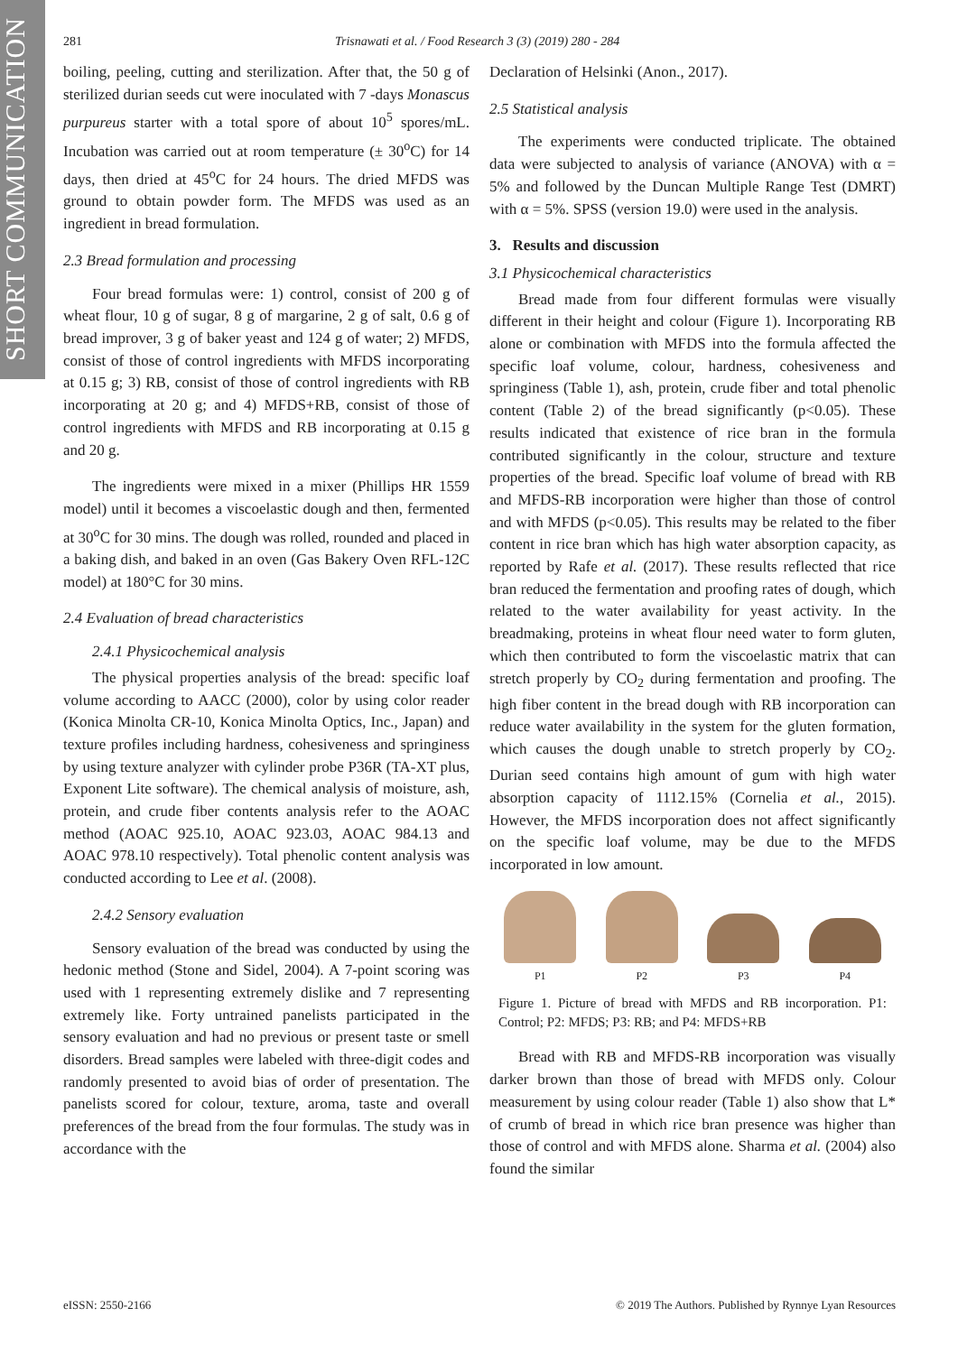SHORT COMMUNICATION
281 Trisnawati et al. / Food Research 3 (3) (2019) 280 - 284
boiling, peeling, cutting and sterilization. After that, the 50 g of sterilized durian seeds cut were inoculated with 7 -days Monascus purpureus starter with a total spore of about 10<sup>5</sup> spores/mL. Incubation was carried out at room temperature (± 30<sup>o</sup>C) for 14 days, then dried at 45<sup>o</sup>C for 24 hours. The dried MFDS was ground to obtain powder form. The MFDS was used as an ingredient in bread formulation.
2.3 Bread formulation and processing
Four bread formulas were: 1) control, consist of 200 g of wheat flour, 10 g of sugar, 8 g of margarine, 2 g of salt, 0.6 g of bread improver, 3 g of baker yeast and 124 g of water; 2) MFDS, consist of those of control ingredients with MFDS incorporating at 0.15 g; 3) RB, consist of those of control ingredients with RB incorporating at 20 g; and 4) MFDS+RB, consist of those of control ingredients with MFDS and RB incorporating at 0.15 g and 20 g.
The ingredients were mixed in a mixer (Phillips HR 1559 model) until it becomes a viscoelastic dough and then, fermented at 30<sup>o</sup>C for 30 mins. The dough was rolled, rounded and placed in a baking dish, and baked in an oven (Gas Bakery Oven RFL-12C model) at 180°C for 30 mins.
2.4 Evaluation of bread characteristics
2.4.1 Physicochemical analysis
The physical properties analysis of the bread: specific loaf volume according to AACC (2000), color by using color reader (Konica Minolta CR-10, Konica Minolta Optics, Inc., Japan) and texture profiles including hardness, cohesiveness and springiness by using texture analyzer with cylinder probe P36R (TA-XT plus, Exponent Lite software). The chemical analysis of moisture, ash, protein, and crude fiber contents analysis refer to the AOAC method (AOAC 925.10, AOAC 923.03, AOAC 984.13 and AOAC 978.10 respectively). Total phenolic content analysis was conducted according to Lee et al. (2008).
2.4.2 Sensory evaluation
Sensory evaluation of the bread was conducted by using the hedonic method (Stone and Sidel, 2004). A 7-point scoring was used with 1 representing extremely dislike and 7 representing extremely like. Forty untrained panelists participated in the sensory evaluation and had no previous or present taste or smell disorders. Bread samples were labeled with three-digit codes and randomly presented to avoid bias of order of presentation. The panelists scored for colour, texture, aroma, taste and overall preferences of the bread from the four formulas. The study was in accordance with the
Declaration of Helsinki (Anon., 2017).
2.5 Statistical analysis
The experiments were conducted triplicate. The obtained data were subjected to analysis of variance (ANOVA) with α = 5% and followed by the Duncan Multiple Range Test (DMRT) with α = 5%. SPSS (version 19.0) were used in the analysis.
3. Results and discussion
3.1 Physicochemical characteristics
Bread made from four different formulas were visually different in their height and colour (Figure 1). Incorporating RB alone or combination with MFDS into the formula affected the specific loaf volume, colour, hardness, cohesiveness and springiness (Table 1), ash, protein, crude fiber and total phenolic content (Table 2) of the bread significantly (p<0.05). These results indicated that existence of rice bran in the formula contributed significantly in the colour, structure and texture properties of the bread. Specific loaf volume of bread with RB and MFDS-RB incorporation were higher than those of control and with MFDS (p<0.05). This results may be related to the fiber content in rice bran which has high water absorption capacity, as reported by Rafe et al. (2017). These results reflected that rice bran reduced the fermentation and proofing rates of dough, which related to the water availability for yeast activity. In the breadmaking, proteins in wheat flour need water to form gluten, which then contributed to form the viscoelastic matrix that can stretch properly by CO<sub>2</sub> during fermentation and proofing. The high fiber content in the bread dough with RB incorporation can reduce water availability in the system for the gluten formation, which causes the dough unable to stretch properly by CO<sub>2</sub>. Durian seed contains high amount of gum with high water absorption capacity of 1112.15% (Cornelia et al., 2015). However, the MFDS incorporation does not affect significantly on the specific loaf volume, may be due to the MFDS incorporated in low amount.
P1 P2 P3 P4
Figure 1. Picture of bread with MFDS and RB incorporation. P1: Control; P2: MFDS; P3: RB; and P4: MFDS+RB
Bread with RB and MFDS-RB incorporation was visually darker brown than those of bread with MFDS only. Colour measurement by using colour reader (Table 1) also show that L* of crumb of bread in which rice bran presence was higher than those of control and with MFDS alone. Sharma et al. (2004) also found the similar
eISSN: 2550-2166 © 2019 The Authors. Published by Rynnye Lyan Resources